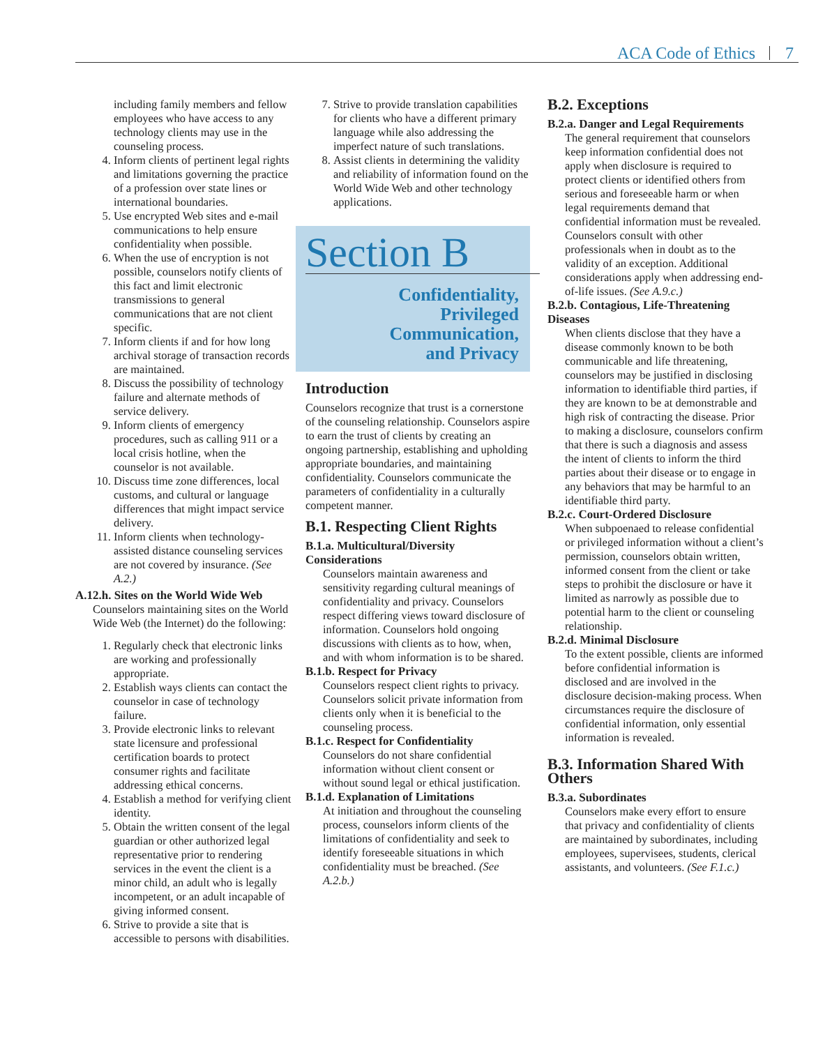ACA Code of Ethics 7
including family members and fellow employees who have access to any technology clients may use in the counseling process.
4. Inform clients of pertinent legal rights and limitations governing the practice of a profession over state lines or international boundaries.
5. Use encrypted Web sites and e-mail communications to help ensure confidentiality when possible.
6. When the use of encryption is not possible, counselors notify clients of this fact and limit electronic transmissions to general communications that are not client specific.
7. Inform clients if and for how long archival storage of transaction records are maintained.
8. Discuss the possibility of technology failure and alternate methods of service delivery.
9. Inform clients of emergency procedures, such as calling 911 or a local crisis hotline, when the counselor is not available.
10. Discuss time zone differences, local customs, and cultural or language differences that might impact service delivery.
11. Inform clients when technology-assisted distance counseling services are not covered by insurance. (See A.2.)
A.12.h. Sites on the World Wide Web
Counselors maintaining sites on the World Wide Web (the Internet) do the following:
1. Regularly check that electronic links are working and professionally appropriate.
2. Establish ways clients can contact the counselor in case of technology failure.
3. Provide electronic links to relevant state licensure and professional certification boards to protect consumer rights and facilitate addressing ethical concerns.
4. Establish a method for verifying client identity.
5. Obtain the written consent of the legal guardian or other authorized legal representative prior to rendering services in the event the client is a minor child, an adult who is legally incompetent, or an adult incapable of giving informed consent.
6. Strive to provide a site that is accessible to persons with disabilities.
7. Strive to provide translation capabilities for clients who have a different primary language while also addressing the imperfect nature of such translations.
8. Assist clients in determining the validity and reliability of information found on the World Wide Web and other technology applications.
Section B
Confidentiality,
Privileged
Communication,
and Privacy
Introduction
Counselors recognize that trust is a cornerstone of the counseling relationship. Counselors aspire to earn the trust of clients by creating an ongoing partnership, establishing and upholding appropriate boundaries, and maintaining confidentiality. Counselors communicate the parameters of confidentiality in a culturally competent manner.
B.1. Respecting Client Rights
B.1.a. Multicultural/Diversity Considerations
Counselors maintain awareness and sensitivity regarding cultural meanings of confidentiality and privacy. Counselors respect differing views toward disclosure of information. Counselors hold ongoing discussions with clients as to how, when, and with whom information is to be shared.
B.1.b. Respect for Privacy
Counselors respect client rights to privacy. Counselors solicit private information from clients only when it is beneficial to the counseling process.
B.1.c. Respect for Confidentiality
Counselors do not share confidential information without client consent or without sound legal or ethical justification.
B.1.d. Explanation of Limitations
At initiation and throughout the counseling process, counselors inform clients of the limitations of confidentiality and seek to identify foreseeable situations in which confidentiality must be breached. (See A.2.b.)
B.2. Exceptions
B.2.a. Danger and Legal Requirements
The general requirement that counselors keep information confidential does not apply when disclosure is required to protect clients or identified others from serious and foreseeable harm or when legal requirements demand that confidential information must be revealed. Counselors consult with other professionals when in doubt as to the validity of an exception. Additional considerations apply when addressing end-of-life issues. (See A.9.c.)
B.2.b. Contagious, Life-Threatening Diseases
When clients disclose that they have a disease commonly known to be both communicable and life threatening, counselors may be justified in disclosing information to identifiable third parties, if they are known to be at demonstrable and high risk of contracting the disease. Prior to making a disclosure, counselors confirm that there is such a diagnosis and assess the intent of clients to inform the third parties about their disease or to engage in any behaviors that may be harmful to an identifiable third party.
B.2.c. Court-Ordered Disclosure
When subpoenaed to release confidential or privileged information without a client’s permission, counselors obtain written, informed consent from the client or take steps to prohibit the disclosure or have it limited as narrowly as possible due to potential harm to the client or counseling relationship.
B.2.d. Minimal Disclosure
To the extent possible, clients are informed before confidential information is disclosed and are involved in the disclosure decision-making process. When circumstances require the disclosure of confidential information, only essential information is revealed.
B.3. Information Shared With Others
B.3.a. Subordinates
Counselors make every effort to ensure that privacy and confidentiality of clients are maintained by subordinates, including employees, supervisees, students, clerical assistants, and volunteers. (See F.1.c.)